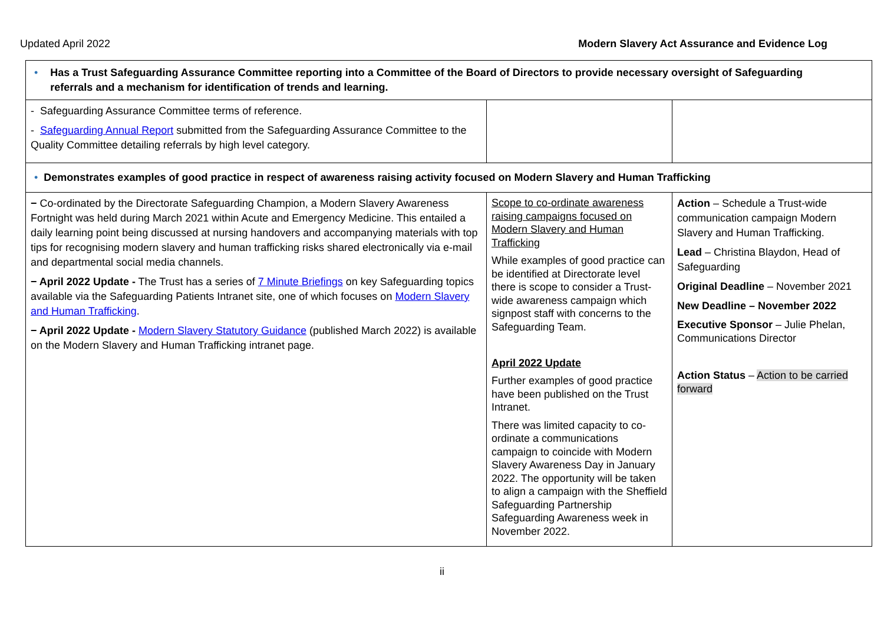Updated April 2022 Modern Slavery Act Assurance and Evidence Log
| • Has a Trust Safeguarding Assurance Committee reporting into a Committee of the Board of Directors to provide necessary oversight of Safeguarding referrals and a mechanism for identification of trends and learning. | | |
| - Safeguarding Assurance Committee terms of reference. - Safeguarding Annual Report submitted from the Safeguarding Assurance Committee to the Quality Committee detailing referrals by high level category. | | |
| • Demonstrates examples of good practice in respect of awareness raising activity focused on Modern Slavery and Human Trafficking | | |
| − Co-ordinated by the Directorate Safeguarding Champion, a Modern Slavery Awareness Fortnight was held during March 2021 within Acute and Emergency Medicine. This entailed a daily learning point being discussed at nursing handovers and accompanying materials with top tips for recognising modern slavery and human trafficking risks shared electronically via e-mail and departmental social media channels. − April 2022 Update - The Trust has a series of 7 Minute Briefings on key Safeguarding topics available via the Safeguarding Patients Intranet site, one of which focuses on Modern Slavery and Human Trafficking . − April 2022 Update - Modern Slavery Statutory Guidance (published March 2022) is available on the Modern Slavery and Human Trafficking intranet page. | Scope to co-ordinate awareness raising campaigns focused on Modern Slavery and Human Trafficking While examples of good practice can be identified at Directorate level there is scope to consider a Trust-wide awareness campaign which signpost staff with concerns to the Safeguarding Team. April 2022 Update Further examples of good practice have been published on the Trust Intranet. There was limited capacity to co-ordinate a communications campaign to coincide with Modern Slavery Awareness Day in January 2022. The opportunity will be taken to align a campaign with the Sheffield Safeguarding Partnership Safeguarding Awareness week in November 2022. | Action – Schedule a Trust-wide communication campaign Modern Slavery and Human Trafficking. Lead – Christina Blaydon, Head of Safeguarding Original Deadline – November 2021 New Deadline – November 2022 Executive Sponsor – Julie Phelan, Communications Director Action Status – Action to be carried forward |
ii